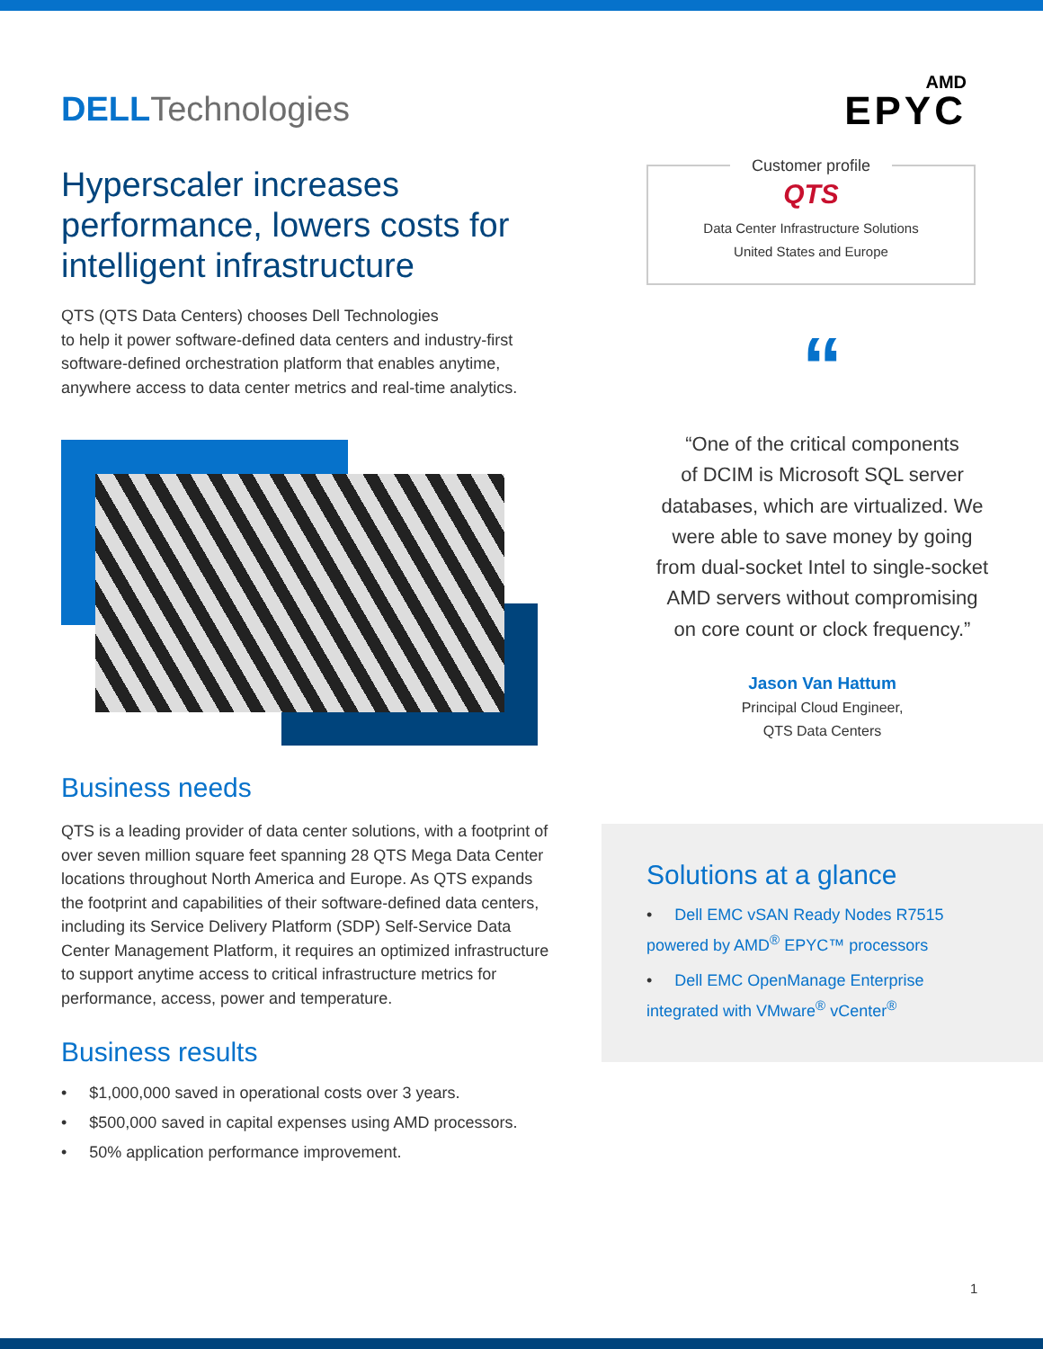DELL Technologies
Hyperscaler increases performance, lowers costs for intelligent infrastructure
QTS (QTS Data Centers) chooses Dell Technologies
to help it power software-defined data centers and industry-first software-defined orchestration platform that enables anytime, anywhere access to data center metrics and real-time analytics.
Business needs
QTS is a leading provider of data center solutions, with a footprint of over seven million square feet spanning 28 QTS Mega Data Center locations throughout North America and Europe. As QTS expands the footprint and capabilities of their software-defined data centers, including its Service Delivery Platform (SDP) Self-Service Data Center Management Platform, it requires an optimized infrastructure to support anytime access to critical infrastructure metrics for performance, access, power and temperature.
Business results
• $1,000,000 saved in operational costs over 3 years.
• $500,000 saved in capital expenses using AMD processors.
• 50% application performance improvement.
AMD
EPYC
Customer profile
QTS
Data Center Infrastructure Solutions
United States and Europe
“
“One of the critical components
of DCIM is Microsoft SQL server
databases, which are virtualized. We
were able to save money by going
from dual-socket Intel to single-socket
AMD servers without compromising
on core count or clock frequency.”
Jason Van Hattum
Principal Cloud Engineer,
QTS Data Centers
Solutions at a glance
• Dell EMC vSAN Ready Nodes R7515 powered by AMD<sup>®</sup> EPYC™ processors
• Dell EMC OpenManage Enterprise integrated with VMware<sup>®</sup> vCenter<sup>®</sup>
1